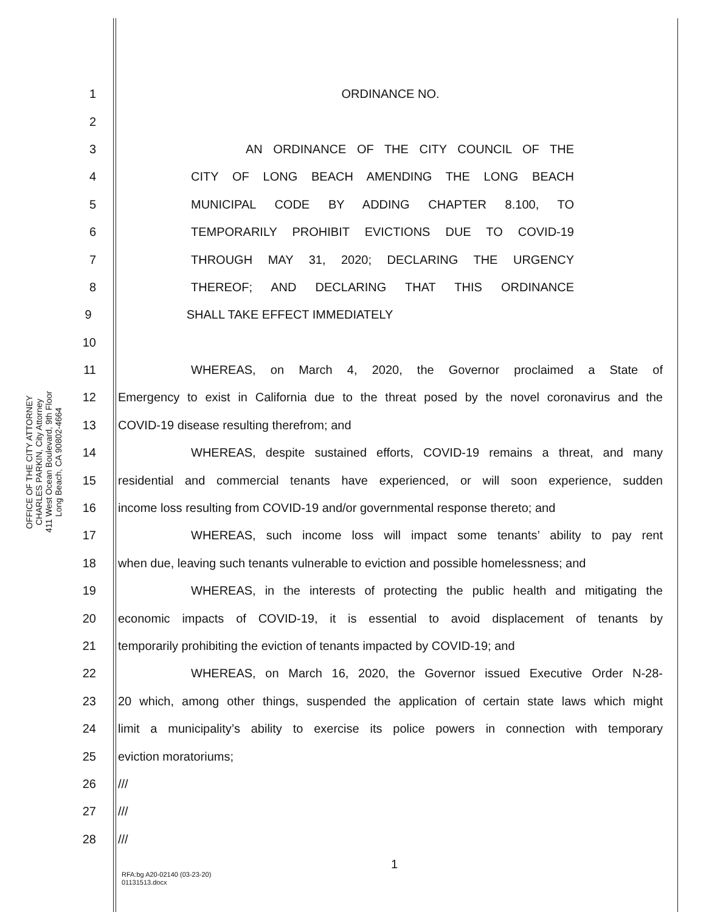OFFICE OF THE CITY ATTORNEY
CHARLES PARKIN, City Attorney
411 West Ocean Boulevard, 9th Floor
Long Beach, CA 90802-4664
1 ORDINANCE NO.
2
3 AN ORDINANCE OF THE CITY COUNCIL OF THE
4 CITY OF LONG BEACH AMENDING THE LONG BEACH
5 MUNICIPAL CODE BY ADDING CHAPTER 8.100, TO
6 TEMPORARILY PROHIBIT EVICTIONS DUE TO COVID-19
7 THROUGH MAY 31, 2020; DECLARING THE URGENCY
8 THEREOF; AND DECLARING THAT THIS ORDINANCE
9 SHALL TAKE EFFECT IMMEDIATELY
10
11 WHEREAS, on March 4, 2020, the Governor proclaimed a State of
12
Emergency to exist in California due to the threat posed by the novel coronavirus and the
13 COVID-19 disease resulting therefrom; and
14
WHEREAS, despite sustained efforts, COVID-19 remains a threat, and many
15
residential and commercial tenants have experienced, or will soon experience, sudden
16
income loss resulting from COVID-19 and/or governmental response thereto; and
17
WHEREAS, such income loss will impact some tenants’ ability to pay rent
18
when due, leaving such tenants vulnerable to eviction and possible homelessness; and
19
WHEREAS, in the interests of protecting the public health and mitigating the
20
economic impacts of COVID-19, it is essential to avoid displacement of tenants by
21 temporarily prohibiting the eviction of tenants impacted by COVID-19; and
22
WHEREAS, on March 16, 2020, the Governor issued Executive Order N-28-
23
20 which, among other things, suspended the application of certain state laws which might
24
limit a municipality’s ability to exercise its police powers in connection with temporary
25 eviction moratoriums;
26 ///
27 ///
28 ///
1
RFA:bg A20-02140 (03-23-20)
01131513.docx